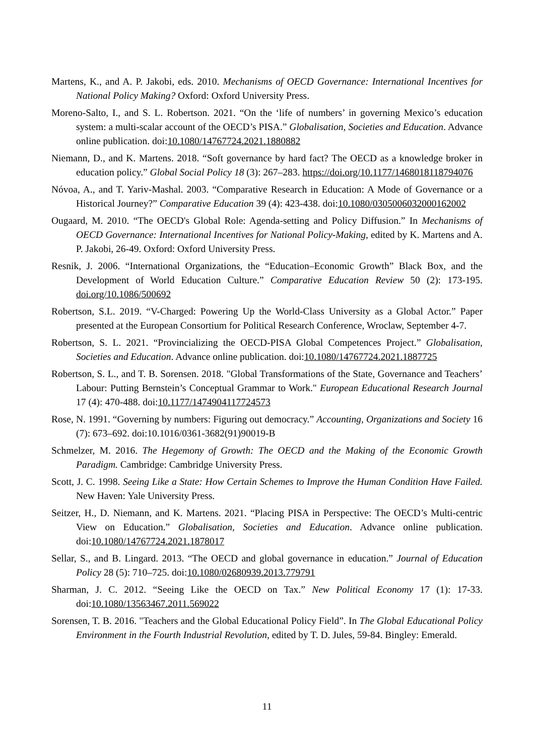Martens, K., and A. P. Jakobi, eds. 2010. Mechanisms of OECD Governance: International Incentives for National Policy Making? Oxford: Oxford University Press.
Moreno-Salto, I., and S. L. Robertson. 2021. “On the ‘life of numbers’ in governing Mexico’s education system: a multi-scalar account of the OECD’s PISA.” Globalisation, Societies and Education. Advance online publication. doi:10.1080/14767724.2021.1880882
Niemann, D., and K. Martens. 2018. “Soft governance by hard fact? The OECD as a knowledge broker in education policy.” Global Social Policy 18 (3): 267–283. https://doi.org/10.1177/1468018118794076
Nóvoa, A., and T. Yariv-Mashal. 2003. “Comparative Research in Education: A Mode of Governance or a Historical Journey?” Comparative Education 39 (4): 423-438. doi:10.1080/0305006032000162002
Ougaard, M. 2010. “The OECD's Global Role: Agenda-setting and Policy Diffusion.” In Mechanisms of OECD Governance: International Incentives for National Policy-Making, edited by K. Martens and A. P. Jakobi, 26-49. Oxford: Oxford University Press.
Resnik, J. 2006. “International Organizations, the “Education–Economic Growth” Black Box, and the Development of World Education Culture.” Comparative Education Review 50 (2): 173-195. doi.org/10.1086/500692
Robertson, S.L. 2019. “V-Charged: Powering Up the World-Class University as a Global Actor.” Paper presented at the European Consortium for Political Research Conference, Wroclaw, September 4-7.
Robertson, S. L. 2021. “Provincializing the OECD-PISA Global Competences Project.” Globalisation, Societies and Education. Advance online publication. doi:10.1080/14767724.2021.1887725
Robertson, S. L., and T. B. Sorensen. 2018. "Global Transformations of the State, Governance and Teachers’ Labour: Putting Bernstein’s Conceptual Grammar to Work." European Educational Research Journal 17 (4): 470-488. doi:10.1177/1474904117724573
Rose, N. 1991. “Governing by numbers: Figuring out democracy.” Accounting, Organizations and Society 16 (7): 673–692. doi:10.1016/0361-3682(91)90019-B
Schmelzer, M. 2016. The Hegemony of Growth: The OECD and the Making of the Economic Growth Paradigm. Cambridge: Cambridge University Press.
Scott, J. C. 1998. Seeing Like a State: How Certain Schemes to Improve the Human Condition Have Failed. New Haven: Yale University Press.
Seitzer, H., D. Niemann, and K. Martens. 2021. “Placing PISA in Perspective: The OECD’s Multi-centric View on Education.” Globalisation, Societies and Education. Advance online publication. doi:10.1080/14767724.2021.1878017
Sellar, S., and B. Lingard. 2013. “The OECD and global governance in education.” Journal of Education Policy 28 (5): 710–725. doi:10.1080/02680939.2013.779791
Sharman, J. C. 2012. “Seeing Like the OECD on Tax.” New Political Economy 17 (1): 17-33. doi:10.1080/13563467.2011.569022
Sorensen, T. B. 2016. "Teachers and the Global Educational Policy Field”. In The Global Educational Policy Environment in the Fourth Industrial Revolution, edited by T. D. Jules, 59-84. Bingley: Emerald.
11